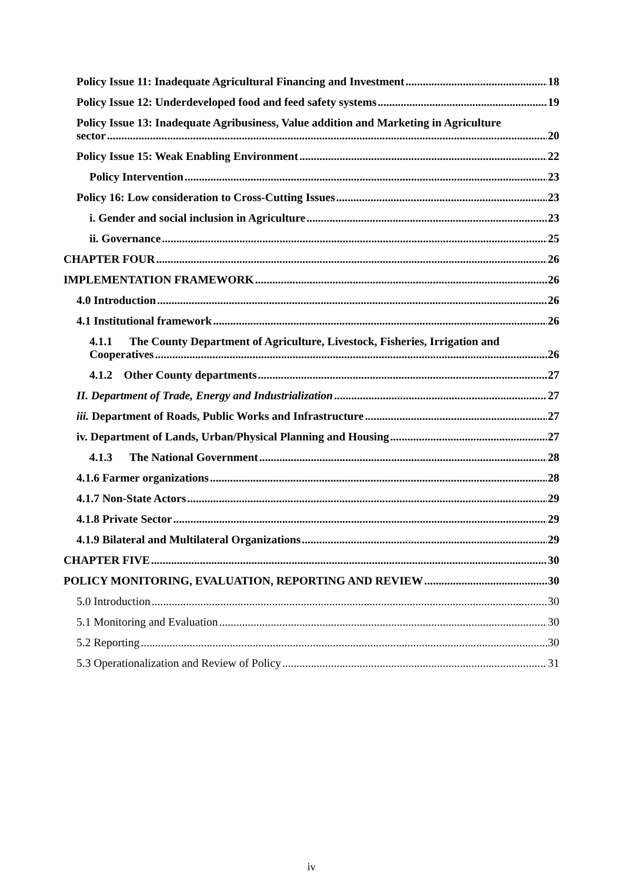Policy Issue 11: Inadequate Agricultural Financing and Investment 18
Policy Issue 12: Underdeveloped food and feed safety systems 19
Policy Issue 13: Inadequate Agribusiness, Value addition and Marketing in Agriculture
sector 20
Policy Issue 15: Weak Enabling Environment 22
Policy Intervention 23
Policy 16: Low consideration to Cross-Cutting Issues 23
i. Gender and social inclusion in Agriculture 23
ii. Governance 25
CHAPTER FOUR 26
IMPLEMENTATION FRAMEWORK 26
4.0 Introduction 26
4.1 Institutional framework 26
4.1.1 The County Department of Agriculture, Livestock, Fisheries, Irrigation and
Cooperatives 26
4.1.2 Other County departments 27
II. Department of Trade, Energy and Industrialization 27
iii. Department of Roads, Public Works and Infrastructure 27
iv. Department of Lands, Urban/Physical Planning and Housing 27
4.1.3 The National Government 28
4.1.6 Farmer organizations 28
4.1.7 Non-State Actors 29
4.1.8 Private Sector 29
4.1.9 Bilateral and Multilateral Organizations 29
CHAPTER FIVE 30
POLICY MONITORING, EVALUATION, REPORTING AND REVIEW 30
5.0 Introduction 30
5.1 Monitoring and Evaluation 30
5.2 Reporting 30
5.3 Operationalization and Review of Policy 31
iv